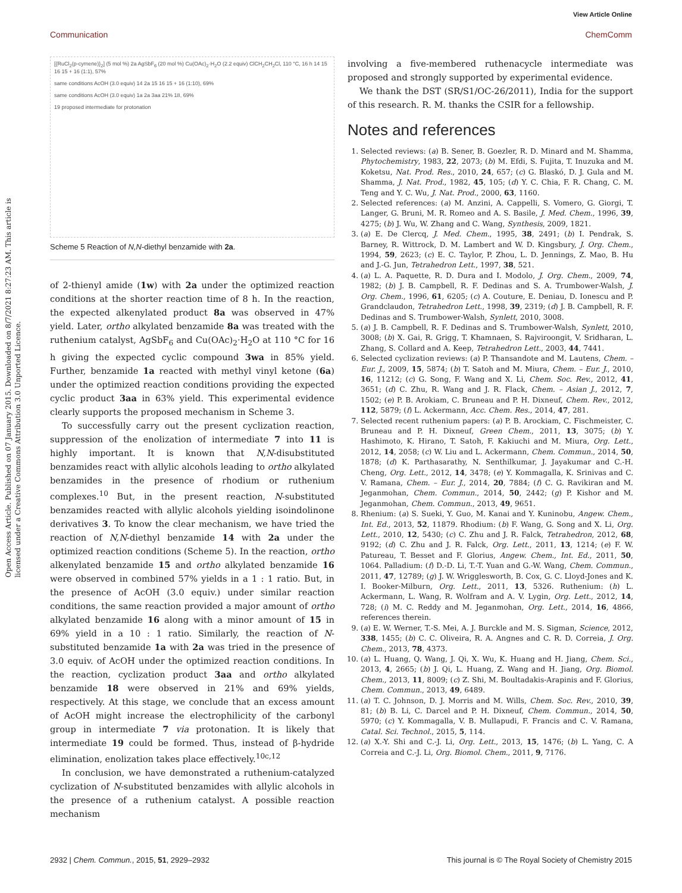View Article Online
Communication ChemComm
Open Access Article. Published on 07 January 2015. Downloaded on 8/7/2021 8:27:23 AM. This article is licensed under a Creative Commons Attribution 3.0 Unported Licence.
[{RuCl<sub>2</sub>(p-cymene)}<sub>2</sub>] (5 mol %) 2a AgSbF<sub>6</sub> (20 mol %) Cu(OAc)<sub>2</sub>·H<sub>2</sub>O (2.2 equiv) ClCH<sub>2</sub>CH<sub>2</sub>Cl, 110 °C, 16 h 14 15 16 15 + 16 (1:1), 57%
same conditions AcOH (3.0 equiv) 14 2a 15 16 15 + 16 (1:10), 69%
same conditions AcOH (3.0 equiv) 1a 2a 3aa 21% 18, 69%
19 proposed intermediate for protonation
Scheme 5 Reaction of N,N-diethyl benzamide with 2a.
of 2-thienyl amide (1w) with 2a under the optimized reaction conditions at the shorter reaction time of 8 h. In the reaction, the expected alkenylated product 8a was observed in 47% yield. Later, ortho alkylated benzamide 8a was treated with the ruthenium catalyst, AgSbF<sub>6</sub> and Cu(OAc)<sub>2</sub>·H<sub>2</sub>O at 110 °C for 16 h giving the expected cyclic compound 3wa in 85% yield. Further, benzamide 1a reacted with methyl vinyl ketone (6a) under the optimized reaction conditions providing the expected cyclic product 3aa in 63% yield. This experimental evidence clearly supports the proposed mechanism in Scheme 3.
To successfully carry out the present cyclization reaction, suppression of the enolization of intermediate 7 into 11 is highly important. It is known that N,N-disubstituted benzamides react with allylic alcohols leading to ortho alkylated benzamides in the presence of rhodium or ruthenium complexes.<sup>10</sup> But, in the present reaction, N-substituted benzamides reacted with allylic alcohols yielding isoindolinone derivatives 3. To know the clear mechanism, we have tried the reaction of N,N-diethyl benzamide 14 with 2a under the optimized reaction conditions (Scheme 5). In the reaction, ortho alkenylated benzamide 15 and ortho alkylated benzamide 16 were observed in combined 57% yields in a 1 : 1 ratio. But, in the presence of AcOH (3.0 equiv.) under similar reaction conditions, the same reaction provided a major amount of ortho alkylated benzamide 16 along with a minor amount of 15 in 69% yield in a 10 : 1 ratio. Similarly, the reaction of N-substituted benzamide 1a with 2a was tried in the presence of 3.0 equiv. of AcOH under the optimized reaction conditions. In the reaction, cyclization product 3aa and ortho alkylated benzamide 18 were observed in 21% and 69% yields, respectively. At this stage, we conclude that an excess amount of AcOH might increase the electrophilicity of the carbonyl group in intermediate 7 via protonation. It is likely that intermediate 19 could be formed. Thus, instead of β-hydride elimination, enolization takes place effectively.<sup>10c,12</sup>
In conclusion, we have demonstrated a ruthenium-catalyzed cyclization of N-substituted benzamides with allylic alcohols in the presence of a ruthenium catalyst. A possible reaction mechanism
involving a five-membered ruthenacycle intermediate was proposed and strongly supported by experimental evidence.
We thank the DST (SR/S1/OC-26/2011), India for the support of this research. R. M. thanks the CSIR for a fellowship.
Notes and references
1. Selected reviews: (a) B. Sener, B. Goezler, R. D. Minard and M. Shamma, Phytochemistry, 1983, 22, 2073; (b) M. Efdi, S. Fujita, T. Inuzuka and M. Koketsu, Nat. Prod. Res., 2010, 24, 657; (c) G. Blaskó, D. J. Gula and M. Shamma, J. Nat. Prod., 1982, 45, 105; (d) Y. C. Chia, F. R. Chang, C. M. Teng and Y. C. Wu, J. Nat. Prod., 2000, 63, 1160.
2. Selected references: (a) M. Anzini, A. Cappelli, S. Vomero, G. Giorgi, T. Langer, G. Bruni, M. R. Romeo and A. S. Basile, J. Med. Chem., 1996, 39, 4275; (b) J. Wu, W. Zhang and C. Wang, Synthesis, 2009, 1821.
3. (a) E. De Clercq, J. Med. Chem., 1995, 38, 2491; (b) I. Pendrak, S. Barney, R. Wittrock, D. M. Lambert and W. D. Kingsbury, J. Org. Chem., 1994, 59, 2623; (c) E. C. Taylor, P. Zhou, L. D. Jennings, Z. Mao, B. Hu and J.-G. Jun, Tetrahedron Lett., 1997, 38, 521.
4. (a) L. A. Paquette, R. D. Dura and I. Modolo, J. Org. Chem., 2009, 74, 1982; (b) J. B. Campbell, R. F. Dedinas and S. A. Trumbower-Walsh, J. Org. Chem., 1996, 61, 6205; (c) A. Couture, E. Deniau, D. Ionescu and P. Grandclaudon, Tetrahedron Lett., 1998, 39, 2319; (d) J. B. Campbell, R. F. Dedinas and S. Trumbower-Walsh, Synlett, 2010, 3008.
5. (a) J. B. Campbell, R. F. Dedinas and S. Trumbower-Walsh, Synlett, 2010, 3008; (b) X. Gai, R. Grigg, T. Khamnaen, S. Rajviroongit, V. Sridharan, L. Zhang, S. Collard and A. Keep, Tetrahedron Lett., 2003, 44, 7441.
6. Selected cyclization reviews: (a) P. Thansandote and M. Lautens, Chem. – Eur. J., 2009, 15, 5874; (b) T. Satoh and M. Miura, Chem. – Eur. J., 2010, 16, 11212; (c) G. Song, F. Wang and X. Li, Chem. Soc. Rev., 2012, 41, 3651; (d) C. Zhu, R. Wang and J. R. Flack, Chem. – Asian J., 2012, 7, 1502; (e) P. B. Arokiam, C. Bruneau and P. H. Dixneuf, Chem. Rev., 2012, 112, 5879; (f) L. Ackermann, Acc. Chem. Res., 2014, 47, 281.
7. Selected recent ruthenium papers: (a) P. B. Arockiam, C. Fischmeister, C. Bruneau and P. H. Dixneuf, Green Chem., 2011, 13, 3075; (b) Y. Hashimoto, K. Hirano, T. Satoh, F. Kakiuchi and M. Miura, Org. Lett., 2012, 14, 2058; (c) W. Liu and L. Ackermann, Chem. Commun., 2014, 50, 1878; (d) K. Parthasarathy, N. Senthilkumar, J. Jayakumar and C.-H. Cheng, Org. Lett., 2012, 14, 3478; (e) Y. Kommagalla, K. Srinivas and C. V. Ramana, Chem. – Eur. J., 2014, 20, 7884; (f) C. G. Ravikiran and M. Jeganmohan, Chem. Commun., 2014, 50, 2442; (g) P. Kishor and M. Jeganmohan, Chem. Commun., 2013, 49, 9651.
8. Rhenium: (a) S. Sueki, Y. Guo, M. Kanai and Y. Kuninobu, Angew. Chem., Int. Ed., 2013, 52, 11879. Rhodium: (b) F. Wang, G. Song and X. Li, Org. Lett., 2010, 12, 5430; (c) C. Zhu and J. R. Falck, Tetrahedron, 2012, 68, 9192; (d) C. Zhu and J. R. Falck, Org. Lett., 2011, 13, 1214; (e) F. W. Patureau, T. Besset and F. Glorius, Angew. Chem., Int. Ed., 2011, 50, 1064. Palladium: (f) D.-D. Li, T.-T. Yuan and G.-W. Wang, Chem. Commun., 2011, 47, 12789; (g) J. W. Wrigglesworth, B. Cox, G. C. Lloyd-Jones and K. I. Booker-Milburn, Org. Lett., 2011, 13, 5326. Ruthenium: (h) L. Ackermann, L. Wang, R. Wolfram and A. V. Lygin, Org. Lett., 2012, 14, 728; (i) M. C. Reddy and M. Jeganmohan, Org. Lett., 2014, 16, 4866, references therein.
9. (a) E. W. Werner, T.-S. Mei, A. J. Burckle and M. S. Sigman, Science, 2012, 338, 1455; (b) C. C. Oliveira, R. A. Angnes and C. R. D. Correia, J. Org. Chem., 2013, 78, 4373.
10. (a) L. Huang, Q. Wang, J. Qi, X. Wu, K. Huang and H. Jiang, Chem. Sci., 2013, 4, 2665; (b) J. Qi, L. Huang, Z. Wang and H. Jiang, Org. Biomol. Chem., 2013, 11, 8009; (c) Z. Shi, M. Boultadakis-Arapinis and F. Glorius, Chem. Commun., 2013, 49, 6489.
11. (a) T. C. Johnson, D. J. Morris and M. Wills, Chem. Soc. Rev., 2010, 39, 81; (b) B. Li, C. Darcel and P. H. Dixneuf, Chem. Commun., 2014, 50, 5970; (c) Y. Kommagalla, V. B. Mullapudi, F. Francis and C. V. Ramana, Catal. Sci. Technol., 2015, 5, 114.
12. (a) X.-Y. Shi and C.-J. Li, Org. Lett., 2013, 15, 1476; (b) L. Yang, C. A Correia and C.-J. Li, Org. Biomol. Chem., 2011, 9, 7176.
2932 | Chem. Commun., 2015, 51, 2929–2932 This journal is © The Royal Society of Chemistry 2015